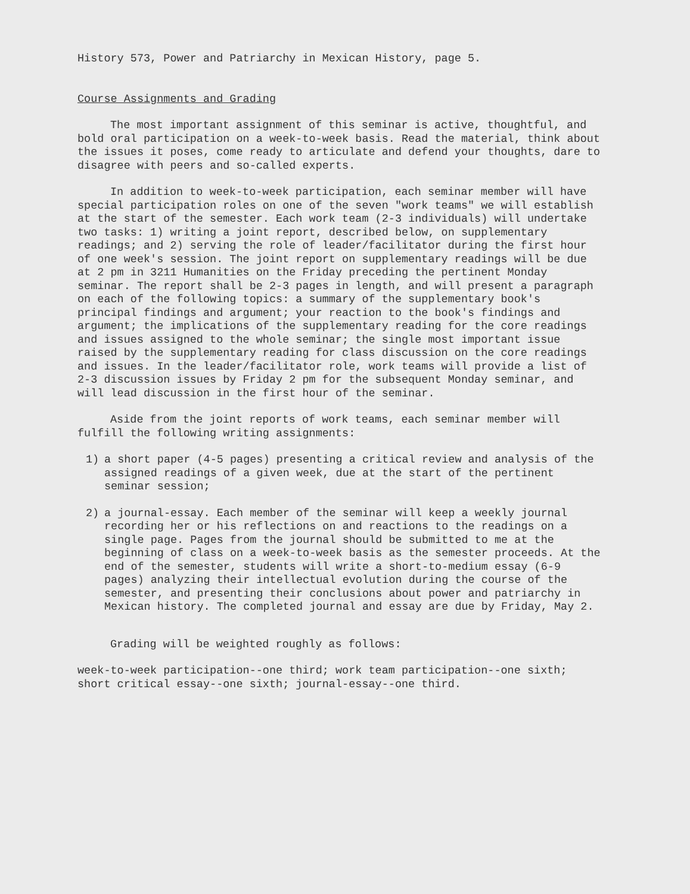History 573, Power and Patriarchy in Mexican History, page 5.
Course Assignments and Grading
The most important assignment of this seminar is active, thoughtful, and bold oral participation on a week-to-week basis. Read the material, think about the issues it poses, come ready to articulate and defend your thoughts, dare to disagree with peers and so-called experts.
In addition to week-to-week participation, each seminar member will have special participation roles on one of the seven "work teams" we will establish at the start of the semester. Each work team (2-3 individuals) will undertake two tasks: 1) writing a joint report, described below, on supplementary readings; and 2) serving the role of leader/facilitator during the first hour of one week's session. The joint report on supplementary readings will be due at 2 pm in 3211 Humanities on the Friday preceding the pertinent Monday seminar. The report shall be 2-3 pages in length, and will present a paragraph on each of the following topics: a summary of the supplementary book's principal findings and argument; your reaction to the book's findings and argument; the implications of the supplementary reading for the core readings and issues assigned to the whole seminar; the single most important issue raised by the supplementary reading for class discussion on the core readings and issues. In the leader/facilitator role, work teams will provide a list of 2-3 discussion issues by Friday 2 pm for the subsequent Monday seminar, and will lead discussion in the first hour of the seminar.
Aside from the joint reports of work teams, each seminar member will fulfill the following writing assignments:
1) a short paper (4-5 pages) presenting a critical review and analysis of the assigned readings of a given week, due at the start of the pertinent seminar session;
2) a journal-essay. Each member of the seminar will keep a weekly journal recording her or his reflections on and reactions to the readings on a single page. Pages from the journal should be submitted to me at the beginning of class on a week-to-week basis as the semester proceeds. At the end of the semester, students will write a short-to-medium essay (6-9 pages) analyzing their intellectual evolution during the course of the semester, and presenting their conclusions about power and patriarchy in Mexican history. The completed journal and essay are due by Friday, May 2.
Grading will be weighted roughly as follows:
week-to-week participation--one third; work team participation--one sixth; short critical essay--one sixth; journal-essay--one third.